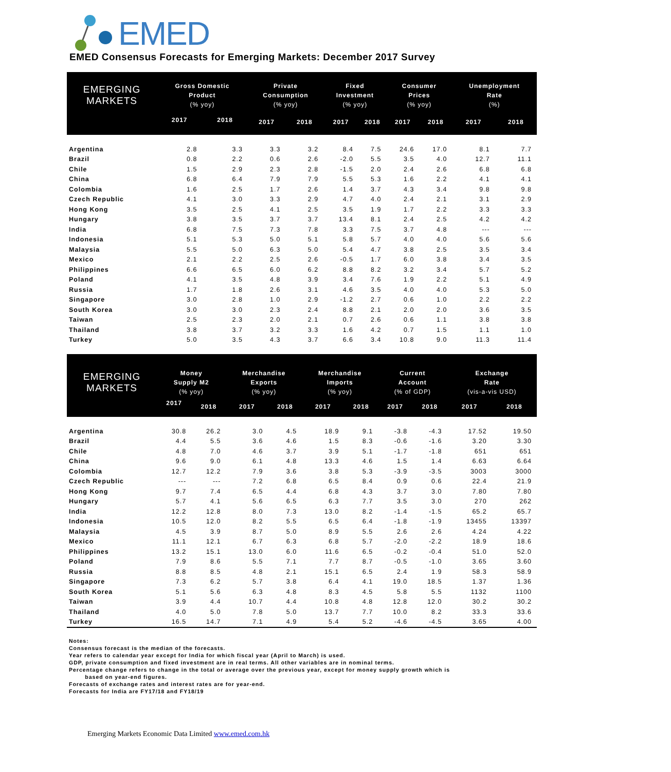EMED
EMED Consensus Forecasts for Emerging Markets: December 2017 Survey
| EMERGING MARKETS | Gross Domestic | | Private | | Fixed | | Consumer | | Unemployment | |
| --- | --- | --- | --- | --- | --- | --- | --- | --- | --- | --- |
| | Product | | Consumption | | Investment | | Prices | | Rate | |
| | (% yoy) | | (% yoy) | | (% yoy) | | (% yoy) | | (%) | |
| | 2017 | 2018 | 2017 | 2018 | 2017 | 2018 | 2017 | 2018 | 2017 | 2018 |
| Argentina | 2.8 | 3.3 | 3.3 | 3.2 | 8.4 | 7.5 | 24.6 | 17.0 | 8.1 | 7.7 |
| Brazil | 0.8 | 2.2 | 0.6 | 2.6 | -2.0 | 5.5 | 3.5 | 4.0 | 12.7 | 11.1 |
| Chile | 1.5 | 2.9 | 2.3 | 2.8 | -1.5 | 2.0 | 2.4 | 2.6 | 6.8 | 6.8 |
| China | 6.8 | 6.4 | 7.9 | 7.9 | 5.5 | 5.3 | 1.6 | 2.2 | 4.1 | 4.1 |
| Colombia | 1.6 | 2.5 | 1.7 | 2.6 | 1.4 | 3.7 | 4.3 | 3.4 | 9.8 | 9.8 |
| Czech Republic | 4.1 | 3.0 | 3.3 | 2.9 | 4.7 | 4.0 | 2.4 | 2.1 | 3.1 | 2.9 |
| Hong Kong | 3.5 | 2.5 | 4.1 | 2.5 | 3.5 | 1.9 | 1.7 | 2.2 | 3.3 | 3.3 |
| Hungary | 3.8 | 3.5 | 3.7 | 3.7 | 13.4 | 8.1 | 2.4 | 2.5 | 4.2 | 4.2 |
| India | 6.8 | 7.5 | 7.3 | 7.8 | 3.3 | 7.5 | 3.7 | 4.8 | --- | --- |
| Indonesia | 5.1 | 5.3 | 5.0 | 5.1 | 5.8 | 5.7 | 4.0 | 4.0 | 5.6 | 5.6 |
| Malaysia | 5.5 | 5.0 | 6.3 | 5.0 | 5.4 | 4.7 | 3.8 | 2.5 | 3.5 | 3.4 |
| Mexico | 2.1 | 2.2 | 2.5 | 2.6 | -0.5 | 1.7 | 6.0 | 3.8 | 3.4 | 3.5 |
| Philippines | 6.6 | 6.5 | 6.0 | 6.2 | 8.8 | 8.2 | 3.2 | 3.4 | 5.7 | 5.2 |
| Poland | 4.1 | 3.5 | 4.8 | 3.9 | 3.4 | 7.6 | 1.9 | 2.2 | 5.1 | 4.9 |
| Russia | 1.7 | 1.8 | 2.6 | 3.1 | 4.6 | 3.5 | 4.0 | 4.0 | 5.3 | 5.0 |
| Singapore | 3.0 | 2.8 | 1.0 | 2.9 | -1.2 | 2.7 | 0.6 | 1.0 | 2.2 | 2.2 |
| South Korea | 3.0 | 3.0 | 2.3 | 2.4 | 8.8 | 2.1 | 2.0 | 2.0 | 3.6 | 3.5 |
| Taiwan | 2.5 | 2.3 | 2.0 | 2.1 | 0.7 | 2.6 | 0.6 | 1.1 | 3.8 | 3.8 |
| Thailand | 3.8 | 3.7 | 3.2 | 3.3 | 1.6 | 4.2 | 0.7 | 1.5 | 1.1 | 1.0 |
| Turkey | 5.0 | 3.5 | 4.3 | 3.7 | 6.6 | 3.4 | 10.8 | 9.0 | 11.3 | 11.4 |
| EMERGING MARKETS | Money | | Merchandise | | Merchandise | | Current | | Exchange | |
| --- | --- | --- | --- | --- | --- | --- | --- | --- | --- | --- |
| | Supply M2 | | Exports | | Imports | | Account | | Rate | |
| | (% yoy) | | (% yoy) | | (% yoy) | | (% of GDP) | | (vis-a-vis USD) | |
| | 2017 | 2018 | 2017 | 2018 | 2017 | 2018 | 2017 | 2018 | 2017 | 2018 |
| Argentina | 30.8 | 26.2 | 3.0 | 4.5 | 18.9 | 9.1 | -3.8 | -4.3 | 17.52 | 19.50 |
| Brazil | 4.4 | 5.5 | 3.6 | 4.6 | 1.5 | 8.3 | -0.6 | -1.6 | 3.20 | 3.30 |
| Chile | 4.8 | 7.0 | 4.6 | 3.7 | 3.9 | 5.1 | -1.7 | -1.8 | 651 | 651 |
| China | 9.6 | 9.0 | 6.1 | 4.8 | 13.3 | 4.6 | 1.5 | 1.4 | 6.63 | 6.64 |
| Colombia | 12.7 | 12.2 | 7.9 | 3.6 | 3.8 | 5.3 | -3.9 | -3.5 | 3003 | 3000 |
| Czech Republic | --- | --- | 7.2 | 6.8 | 6.5 | 8.4 | 0.9 | 0.6 | 22.4 | 21.9 |
| Hong Kong | 9.7 | 7.4 | 6.5 | 4.4 | 6.8 | 4.3 | 3.7 | 3.0 | 7.80 | 7.80 |
| Hungary | 5.7 | 4.1 | 5.6 | 6.5 | 6.3 | 7.7 | 3.5 | 3.0 | 270 | 262 |
| India | 12.2 | 12.8 | 8.0 | 7.3 | 13.0 | 8.2 | -1.4 | -1.5 | 65.2 | 65.7 |
| Indonesia | 10.5 | 12.0 | 8.2 | 5.5 | 6.5 | 6.4 | -1.8 | -1.9 | 13455 | 13397 |
| Malaysia | 4.5 | 3.9 | 8.7 | 5.0 | 8.9 | 5.5 | 2.6 | 2.6 | 4.24 | 4.22 |
| Mexico | 11.1 | 12.1 | 6.7 | 6.3 | 6.8 | 5.7 | -2.0 | -2.2 | 18.9 | 18.6 |
| Philippines | 13.2 | 15.1 | 13.0 | 6.0 | 11.6 | 6.5 | -0.2 | -0.4 | 51.0 | 52.0 |
| Poland | 7.9 | 8.6 | 5.5 | 7.1 | 7.7 | 8.7 | -0.5 | -1.0 | 3.65 | 3.60 |
| Russia | 8.8 | 8.5 | 4.8 | 2.1 | 15.1 | 6.5 | 2.4 | 1.9 | 58.3 | 58.9 |
| Singapore | 7.3 | 6.2 | 5.7 | 3.8 | 6.4 | 4.1 | 19.0 | 18.5 | 1.37 | 1.36 |
| South Korea | 5.1 | 5.6 | 6.3 | 4.8 | 8.3 | 4.5 | 5.8 | 5.5 | 1132 | 1100 |
| Taiwan | 3.9 | 4.4 | 10.7 | 4.4 | 10.8 | 4.8 | 12.8 | 12.0 | 30.2 | 30.2 |
| Thailand | 4.0 | 5.0 | 7.8 | 5.0 | 13.7 | 7.7 | 10.0 | 8.2 | 33.3 | 33.6 |
| Turkey | 16.5 | 14.7 | 7.1 | 4.9 | 5.4 | 5.2 | -4.6 | -4.5 | 3.65 | 4.00 |
Notes:
Consensus forecast is the median of the forecasts.
Year refers to calendar year except for India for which fiscal year (April to March) is used.
GDP, private consumption and fixed investment are in real terms. All other variables are in nominal terms.
Percentage change refers to change in the total or average over the previous year, except for money supply growth which is
based on year-end figures.
Forecasts of exchange rates and interest rates are for year-end.
Forecasts for India are FY17/18 and FY18/19
Emerging Markets Economic Data Limited www.emed.com.hk